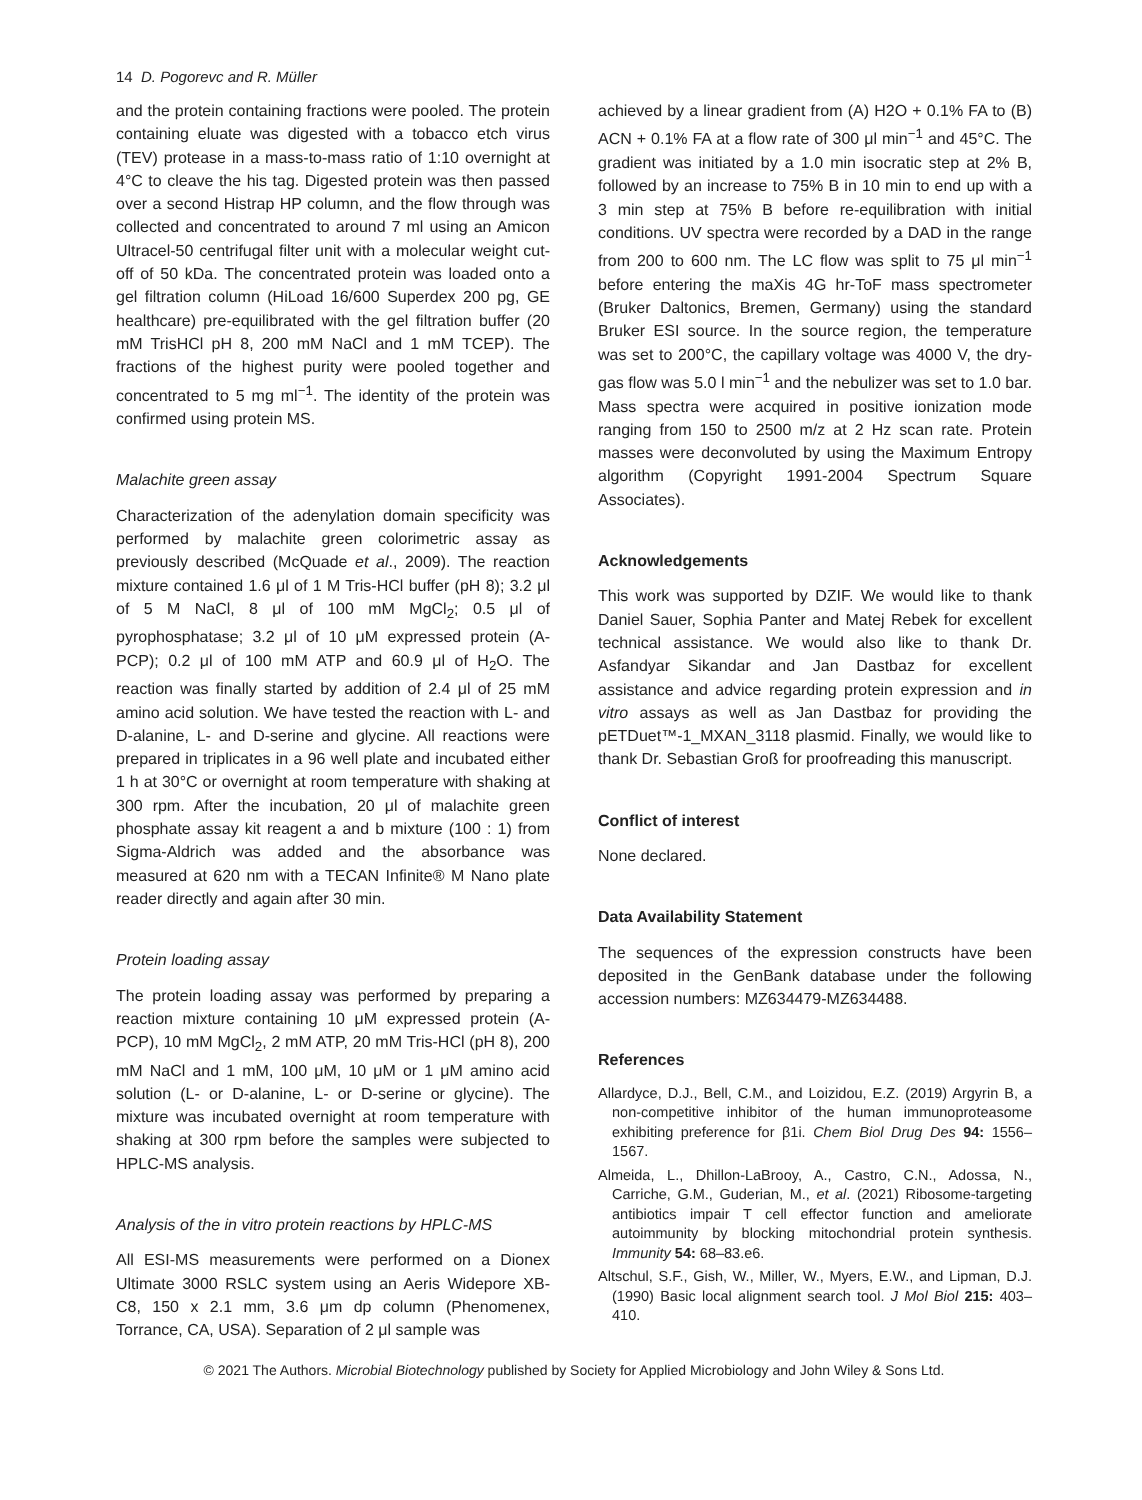14 D. Pogorevc and R. Müller
and the protein containing fractions were pooled. The protein containing eluate was digested with a tobacco etch virus (TEV) protease in a mass-to-mass ratio of 1:10 overnight at 4°C to cleave the his tag. Digested protein was then passed over a second Histrap HP column, and the flow through was collected and concentrated to around 7 ml using an Amicon Ultracel-50 centrifugal filter unit with a molecular weight cut-off of 50 kDa. The concentrated protein was loaded onto a gel filtration column (HiLoad 16/600 Superdex 200 pg, GE healthcare) pre-equilibrated with the gel filtration buffer (20 mM TrisHCl pH 8, 200 mM NaCl and 1 mM TCEP). The fractions of the highest purity were pooled together and concentrated to 5 mg ml<sup>−1</sup>. The identity of the protein was confirmed using protein MS.
Malachite green assay
Characterization of the adenylation domain specificity was performed by malachite green colorimetric assay as previously described (McQuade et al., 2009). The reaction mixture contained 1.6 μl of 1 M Tris-HCl buffer (pH 8); 3.2 μl of 5 M NaCl, 8 μl of 100 mM MgCl<sub>2</sub>; 0.5 μl of pyrophosphatase; 3.2 μl of 10 μM expressed protein (A-PCP); 0.2 μl of 100 mM ATP and 60.9 μl of H<sub>2</sub>O. The reaction was finally started by addition of 2.4 μl of 25 mM amino acid solution. We have tested the reaction with L- and D-alanine, L- and D-serine and glycine. All reactions were prepared in triplicates in a 96 well plate and incubated either 1 h at 30°C or overnight at room temperature with shaking at 300 rpm. After the incubation, 20 μl of malachite green phosphate assay kit reagent a and b mixture (100 : 1) from Sigma-Aldrich was added and the absorbance was measured at 620 nm with a TECAN Infinite® M Nano plate reader directly and again after 30 min.
Protein loading assay
The protein loading assay was performed by preparing a reaction mixture containing 10 μM expressed protein (A-PCP), 10 mM MgCl<sub>2</sub>, 2 mM ATP, 20 mM Tris-HCl (pH 8), 200 mM NaCl and 1 mM, 100 μM, 10 μM or 1 μM amino acid solution (L- or D-alanine, L- or D-serine or glycine). The mixture was incubated overnight at room temperature with shaking at 300 rpm before the samples were subjected to HPLC-MS analysis.
Analysis of the in vitro protein reactions by HPLC-MS
All ESI-MS measurements were performed on a Dionex Ultimate 3000 RSLC system using an Aeris Widepore XB-C8, 150 x 2.1 mm, 3.6 μm dp column (Phenomenex, Torrance, CA, USA). Separation of 2 μl sample was
achieved by a linear gradient from (A) H2O + 0.1% FA to (B) ACN + 0.1% FA at a flow rate of 300 μl min<sup>−1</sup> and 45°C. The gradient was initiated by a 1.0 min isocratic step at 2% B, followed by an increase to 75% B in 10 min to end up with a 3 min step at 75% B before re-equilibration with initial conditions. UV spectra were recorded by a DAD in the range from 200 to 600 nm. The LC flow was split to 75 μl min<sup>−1</sup> before entering the maXis 4G hr-ToF mass spectrometer (Bruker Daltonics, Bremen, Germany) using the standard Bruker ESI source. In the source region, the temperature was set to 200°C, the capillary voltage was 4000 V, the dry-gas flow was 5.0 l min<sup>−1</sup> and the nebulizer was set to 1.0 bar. Mass spectra were acquired in positive ionization mode ranging from 150 to 2500 m/z at 2 Hz scan rate. Protein masses were deconvoluted by using the Maximum Entropy algorithm (Copyright 1991-2004 Spectrum Square Associates).
Acknowledgements
This work was supported by DZIF. We would like to thank Daniel Sauer, Sophia Panter and Matej Rebek for excellent technical assistance. We would also like to thank Dr. Asfandyar Sikandar and Jan Dastbaz for excellent assistance and advice regarding protein expression and in vitro assays as well as Jan Dastbaz for providing the pETDuet™-1_MXAN_3118 plasmid. Finally, we would like to thank Dr. Sebastian Groß for proofreading this manuscript.
Conflict of interest
None declared.
Data Availability Statement
The sequences of the expression constructs have been deposited in the GenBank database under the following accession numbers: MZ634479-MZ634488.
References
Allardyce, D.J., Bell, C.M., and Loizidou, E.Z. (2019) Argyrin B, a non-competitive inhibitor of the human immunoproteasome exhibiting preference for β1i. Chem Biol Drug Des 94: 1556–1567.
Almeida, L., Dhillon-LaBrooy, A., Castro, C.N., Adossa, N., Carriche, G.M., Guderian, M., et al. (2021) Ribosome-targeting antibiotics impair T cell effector function and ameliorate autoimmunity by blocking mitochondrial protein synthesis. Immunity 54: 68–83.e6.
Altschul, S.F., Gish, W., Miller, W., Myers, E.W., and Lipman, D.J. (1990) Basic local alignment search tool. J Mol Biol 215: 403–410.
© 2021 The Authors. Microbial Biotechnology published by Society for Applied Microbiology and John Wiley & Sons Ltd.